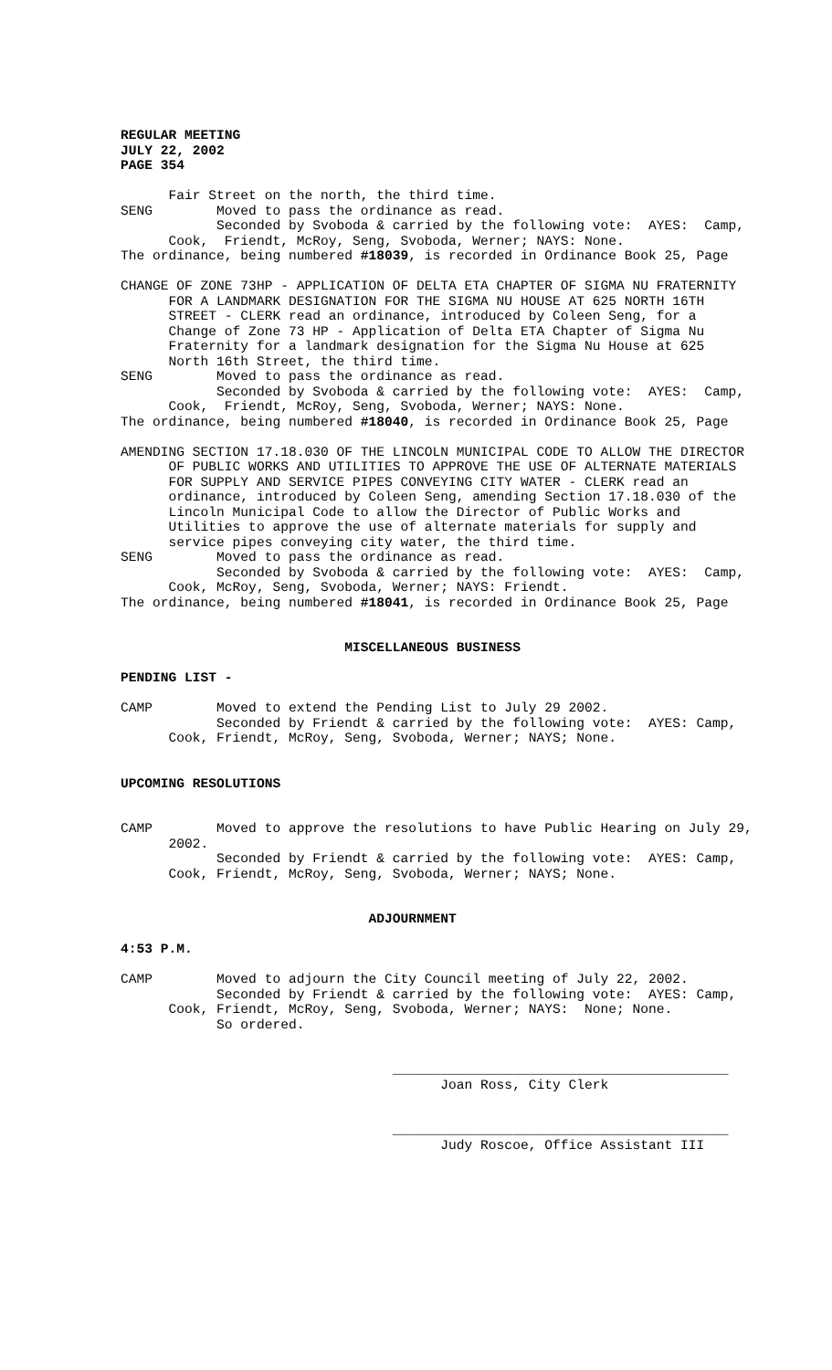REGULAR MEETING
JULY 22, 2002
PAGE 354

      Fair Street on the north, the third time.
SENG        Moved to pass the ordinance as read.
            Seconded by Svoboda & carried by the following vote:  AYES:  Camp,
      Cook,  Friendt, McRoy, Seng, Svoboda, Werner; NAYS: None.
The ordinance, being numbered #18039, is recorded in Ordinance Book 25, Page

CHANGE OF ZONE 73HP - APPLICATION OF DELTA ETA CHAPTER OF SIGMA NU FRATERNITY
      FOR A LANDMARK DESIGNATION FOR THE SIGMA NU HOUSE AT 625 NORTH 16TH
      STREET - CLERK read an ordinance, introduced by Coleen Seng, for a
      Change of Zone 73 HP - Application of Delta ETA Chapter of Sigma Nu
      Fraternity for a landmark designation for the Sigma Nu House at 625
      North 16th Street, the third time.
SENG        Moved to pass the ordinance as read.
            Seconded by Svoboda & carried by the following vote:  AYES:  Camp,
      Cook,  Friendt, McRoy, Seng, Svoboda, Werner; NAYS: None.
The ordinance, being numbered #18040, is recorded in Ordinance Book 25, Page

AMENDING SECTION 17.18.030 OF THE LINCOLN MUNICIPAL CODE TO ALLOW THE DIRECTOR
      OF PUBLIC WORKS AND UTILITIES TO APPROVE THE USE OF ALTERNATE MATERIALS
      FOR SUPPLY AND SERVICE PIPES CONVEYING CITY WATER - CLERK read an
      ordinance, introduced by Coleen Seng, amending Section 17.18.030 of the
      Lincoln Municipal Code to allow the Director of Public Works and
      Utilities to approve the use of alternate materials for supply and
      service pipes conveying city water, the third time.
SENG        Moved to pass the ordinance as read.
            Seconded by Svoboda & carried by the following vote:  AYES:  Camp,
      Cook, McRoy, Seng, Svoboda, Werner; NAYS: Friendt.
The ordinance, being numbered #18041, is recorded in Ordinance Book 25, Page


                            MISCELLANEOUS BUSINESS

PENDING LIST -

CAMP        Moved to extend the Pending List to July 29 2002.
            Seconded by Friendt & carried by the following vote:  AYES: Camp,
      Cook, Friendt, McRoy, Seng, Svoboda, Werner; NAYS; None.


UPCOMING RESOLUTIONS


CAMP        Moved to approve the resolutions to have Public Hearing on July 29,
      2002.
            Seconded by Friendt & carried by the following vote:  AYES: Camp,
      Cook, Friendt, McRoy, Seng, Svoboda, Werner; NAYS; None.


                               ADJOURNMENT

4:53 P.M.

CAMP        Moved to adjourn the City Council meeting of July 22, 2002.
            Seconded by Friendt & carried by the following vote:  AYES: Camp,
      Cook, Friendt, McRoy, Seng, Svoboda, Werner; NAYS:  None; None.
            So ordered.


                                  __________________________________________
                                        Joan Ross, City Clerk


                                  __________________________________________
                                        Judy Roscoe, Office Assistant III